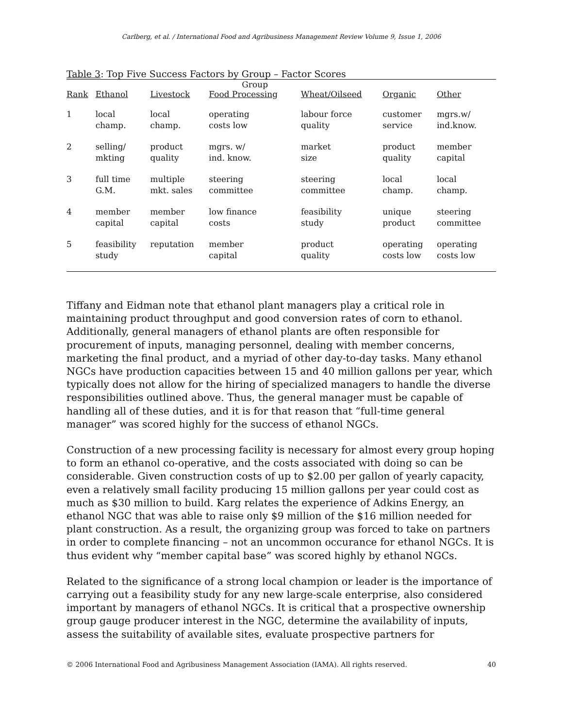Carlberg, et al. / International Food and Agribusiness Management Review Volume 9, Issue 1, 2006
Table 3: Top Five Success Factors by Group – Factor Scores
| | | | Group | | | |
| --- | --- | --- | --- | --- | --- | --- |
| Rank | Ethanol | Livestock | Food Processing | Wheat/Oilseed | Organic | Other |
| 1 | local champ. | local champ. | operating costs low | labour force quality | customer service | mgrs.w/ ind.know. |
| 2 | selling/ mkting | product quality | mgrs. w/ ind. know. | market size | product quality | member capital |
| 3 | full time G.M. | multiple mkt. sales | steering committee | steering committee | local champ. | local champ. |
| 4 | member capital | member capital | low finance costs | feasibility study | unique product | steering committee |
| 5 | feasibility study | reputation | member capital | product quality | operating costs low | operating costs low |
Tiffany and Eidman note that ethanol plant managers play a critical role in maintaining product throughput and good conversion rates of corn to ethanol. Additionally, general managers of ethanol plants are often responsible for procurement of inputs, managing personnel, dealing with member concerns, marketing the final product, and a myriad of other day-to-day tasks. Many ethanol NGCs have production capacities between 15 and 40 million gallons per year, which typically does not allow for the hiring of specialized managers to handle the diverse responsibilities outlined above. Thus, the general manager must be capable of handling all of these duties, and it is for that reason that “full-time general manager” was scored highly for the success of ethanol NGCs.
Construction of a new processing facility is necessary for almost every group hoping to form an ethanol co-operative, and the costs associated with doing so can be considerable. Given construction costs of up to $2.00 per gallon of yearly capacity, even a relatively small facility producing 15 million gallons per year could cost as much as $30 million to build. Karg relates the experience of Adkins Energy, an ethanol NGC that was able to raise only $9 million of the $16 million needed for plant construction. As a result, the organizing group was forced to take on partners in order to complete financing – not an uncommon occurance for ethanol NGCs. It is thus evident why “member capital base” was scored highly by ethanol NGCs.
Related to the significance of a strong local champion or leader is the importance of carrying out a feasibility study for any new large-scale enterprise, also considered important by managers of ethanol NGCs. It is critical that a prospective ownership group gauge producer interest in the NGC, determine the availability of inputs, assess the suitability of available sites, evaluate prospective partners for
© 2006 International Food and Agribusiness Management Association (IAMA). All rights reserved. 40